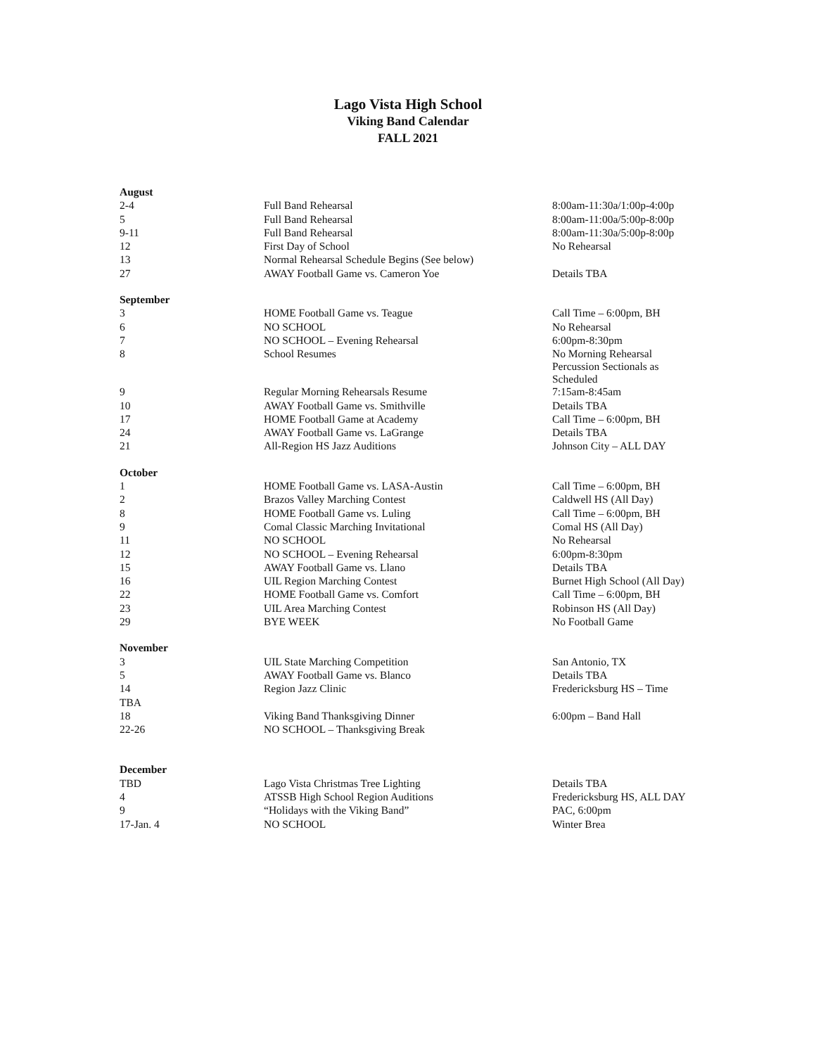Lago Vista High School
Viking Band Calendar
FALL 2021
| August | | |
| 2-4 | Full Band Rehearsal | 8:00am-11:30a/1:00p-4:00p |
| 5 | Full Band Rehearsal | 8:00am-11:00a/5:00p-8:00p |
| 9-11 | Full Band Rehearsal | 8:00am-11:30a/5:00p-8:00p |
| 12 | First Day of School | No Rehearsal |
| 13 | Normal Rehearsal Schedule Begins (See below) | |
| 27 | AWAY Football Game vs. Cameron Yoe | Details TBA |
| September | | |
| 3 | HOME Football Game vs. Teague | Call Time – 6:00pm, BH |
| 6 | NO SCHOOL | No Rehearsal |
| 7 | NO SCHOOL – Evening Rehearsal | 6:00pm-8:30pm |
| 8 | School Resumes | No Morning Rehearsal Percussion Sectionals as Scheduled |
| 9 | Regular Morning Rehearsals Resume | 7:15am-8:45am |
| 10 | AWAY Football Game vs. Smithville | Details TBA |
| 17 | HOME Football Game at Academy | Call Time – 6:00pm, BH |
| 24 | AWAY Football Game vs. LaGrange | Details TBA |
| 21 | All-Region HS Jazz Auditions | Johnson City – ALL DAY |
| October | | |
| 1 | HOME Football Game vs. LASA-Austin | Call Time – 6:00pm, BH |
| 2 | Brazos Valley Marching Contest | Caldwell HS (All Day) |
| 8 | HOME Football Game vs. Luling | Call Time – 6:00pm, BH |
| 9 | Comal Classic Marching Invitational | Comal HS (All Day) |
| 11 | NO SCHOOL | No Rehearsal |
| 12 | NO SCHOOL – Evening Rehearsal | 6:00pm-8:30pm |
| 15 | AWAY Football Game vs. Llano | Details TBA |
| 16 | UIL Region Marching Contest | Burnet High School (All Day) |
| 22 | HOME Football Game vs. Comfort | Call Time – 6:00pm, BH |
| 23 | UIL Area Marching Contest | Robinson HS (All Day) |
| 29 | BYE WEEK | No Football Game |
| November | | |
| 3 | UIL State Marching Competition | San Antonio, TX |
| 5 | AWAY Football Game vs. Blanco | Details TBA |
| 14 | Region Jazz Clinic | Fredericksburg HS – Time |
| TBA | | |
| 18 | Viking Band Thanksgiving Dinner | 6:00pm – Band Hall |
| 22-26 | NO SCHOOL – Thanksgiving Break | |
| December | | |
| TBD | Lago Vista Christmas Tree Lighting | Details TBA |
| 4 | ATSSB High School Region Auditions | Fredericksburg HS, ALL DAY |
| 9 | “Holidays with the Viking Band” | PAC, 6:00pm |
| 17-Jan. 4 | NO SCHOOL | Winter Brea |